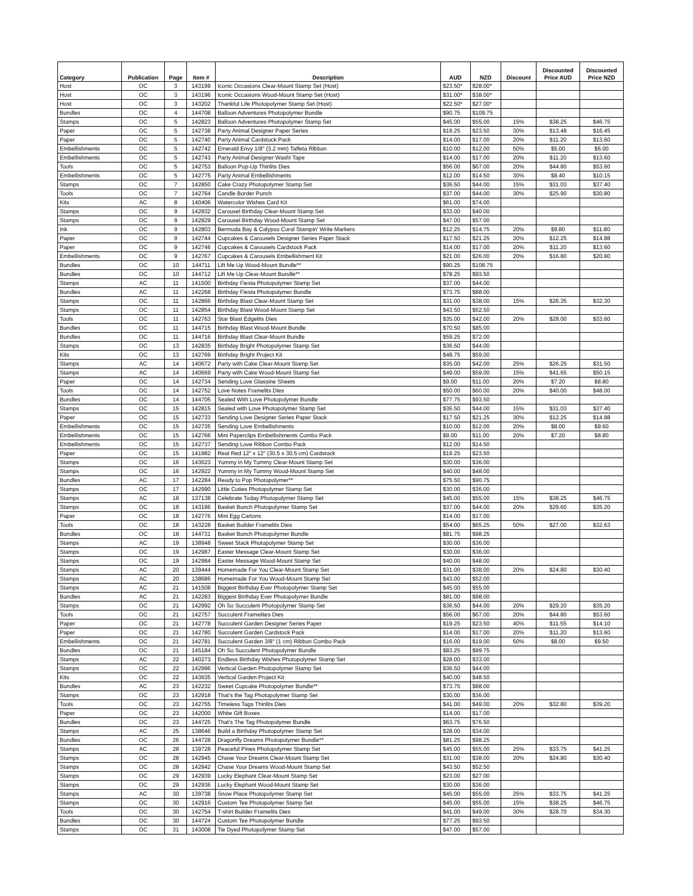| Category | Publication | Page | Item # | Description | AUD | NZD | Discount | Discounted Price AUD | Discounted Price NZD |
| --- | --- | --- | --- | --- | --- | --- | --- | --- | --- |
| Host | OC | 3 | 143199 | Iconic Occasions Clear-Mount Stamp Set (Host) | $23.50* | $28.00* | | | |
| Host | OC | 3 | 143196 | Iconic Occasions Wood-Mount Stamp Set (Host) | $31.00* | $38.00* | | | |
| Host | OC | 3 | 143202 | Thankful Life Photopolymer Stamp Set (Host) | $22.50* | $27.00* | | | |
| Bundles | OC | 4 | 144708 | Balloon Adventures Photopolymer Bundle | $90.75 | $109.75 | | | |
| Stamps | OC | 5 | 142823 | Balloon Adventures Photopolymer Stamp Set | $45.00 | $55.00 | 15% | $38.25 | $46.75 |
| Paper | OC | 5 | 142738 | Party Animal Designer Paper Series | $19.25 | $23.50 | 30% | $13.48 | $16.45 |
| Paper | OC | 5 | 142740 | Party Animal Cardstock Pack | $14.00 | $17.00 | 20% | $11.20 | $13.60 |
| Embellishments | OC | 5 | 142742 | Emerald Envy 1/8" (3.2 mm) Taffeta Ribbon | $10.00 | $12.00 | 50% | $5.00 | $6.00 |
| Embellishments | OC | 5 | 142743 | Party Animal Designer Washi Tape | $14.00 | $17.00 | 20% | $11.20 | $13.60 |
| Tools | OC | 5 | 142753 | Balloon Pop-Up Thinlits Dies | $56.00 | $67.00 | 20% | $44.80 | $53.60 |
| Embellishments | OC | 5 | 142775 | Party Animal Embellishments | $12.00 | $14.50 | 30% | $8.40 | $10.15 |
| Stamps | OC | 7 | 142850 | Cake Crazy Photopolymer Stamp Set | $36.50 | $44.00 | 15% | $31.03 | $37.40 |
| Tools | OC | 7 | 142764 | Candle Border Punch | $37.00 | $44.00 | 30% | $25.90 | $30.80 |
| Kits | AC | 8 | 140406 | Watercolor Wishes Card Kit | $61.00 | $74.00 | | | |
| Stamps | OC | 9 | 142832 | Carousel Birthday Clear-Mount Stamp Set | $33.00 | $40.00 | | | |
| Stamps | OC | 9 | 142829 | Carousel Birthday Wood-Mount Stamp Set | $47.00 | $57.00 | | | |
| Ink | OC | 9 | 142803 | Bermuda Bay & Calypso Coral Stampin' Write Markers | $12.25 | $14.75 | 20% | $9.80 | $11.80 |
| Paper | OC | 9 | 142744 | Cupcakes & Carousels Designer Series Paper Stack | $17.50 | $21.25 | 30% | $12.25 | $14.88 |
| Paper | OC | 9 | 142746 | Cupcakes & Carousels Cardstock Pack | $14.00 | $17.00 | 20% | $11.20 | $13.60 |
| Embellishments | OC | 9 | 142767 | Cupcakes & Carousels Embellishment Kit | $21.00 | $26.00 | 20% | $16.80 | $20.80 |
| Bundles | OC | 10 | 144711 | Lift Me Up Wood-Mount Bundle** | $90.25 | $108.75 | | | |
| Bundles | OC | 10 | 144712 | Lift Me Up Clear-Mount Bundle** | $78.25 | $93.50 | | | |
| Stamps | AC | 11 | 141500 | Birthday Fiesta Photopolymer Stamp Set | $37.00 | $44.00 | | | |
| Bundles | AC | 11 | 142268 | Birthday Fiesta Photopolymer Bundle | $73.75 | $88.00 | | | |
| Stamps | OC | 11 | 142866 | Birthday Blast Clear-Mount Stamp Set | $31.00 | $38.00 | 15% | $26.35 | $32.30 |
| Stamps | OC | 11 | 142854 | Birthday Blast Wood-Mount Stamp Set | $43.50 | $52.50 | | | |
| Tools | OC | 11 | 142763 | Star Blast Edgelits Dies | $35.00 | $42.00 | 20% | $28.00 | $33.60 |
| Bundles | OC | 11 | 144715 | Birthday Blast Wood-Mount Bundle | $70.50 | $85.00 | | | |
| Bundles | OC | 11 | 144716 | Birthday Blast Clear-Mount Bundle | $59.25 | $72.00 | | | |
| Stamps | OC | 13 | 142835 | Birthday Bright Photopolymer Stamp Set | $36.50 | $44.00 | | | |
| Kits | OC | 13 | 142769 | Birthday Bright Project Kit | $48.75 | $59.00 | | | |
| Stamps | AC | 14 | 140672 | Party with Cake Clear-Mount Stamp Set | $35.00 | $42.00 | 25% | $26.25 | $31.50 |
| Stamps | AC | 14 | 140669 | Party with Cake Wood-Mount Stamp Set | $49.00 | $59.00 | 15% | $41.65 | $50.15 |
| Paper | OC | 14 | 142734 | Sending Love Glassine Sheets | $9.00 | $11.00 | 20% | $7.20 | $8.80 |
| Tools | OC | 14 | 142752 | Love Notes Framelits Dies | $50.00 | $60.00 | 20% | $40.00 | $48.00 |
| Bundles | OC | 14 | 144705 | Sealed With Love Photopolymer Bundle | $77.75 | $93.50 | | | |
| Stamps | OC | 15 | 142815 | Sealed with Love Photopolymer Stamp Set | $36.50 | $44.00 | 15% | $31.03 | $37.40 |
| Paper | OC | 15 | 142733 | Sending Love Designer Series Paper Stack | $17.50 | $21.25 | 30% | $12.25 | $14.88 |
| Embellishments | OC | 15 | 142735 | Sending Love Embellishments | $10.00 | $12.00 | 20% | $8.00 | $9.60 |
| Embellishments | OC | 15 | 142766 | Mini Paperclips Embellishments Combo Pack | $9.00 | $11.00 | 20% | $7.20 | $8.80 |
| Embellishments | OC | 15 | 142737 | Sending Love Ribbon Combo Pack | $12.00 | $14.50 | | | |
| Paper | OC | 15 | 141982 | Real Red 12" x 12" (30.5 x 30.5 cm) Cardstock | $19.25 | $23.50 | | | |
| Stamps | OC | 16 | 143623 | Yummy in My Tummy Clear-Mount Stamp Set | $30.00 | $36.00 | | | |
| Stamps | OC | 16 | 142922 | Yummy in My Tummy Wood-Mount Stamp Set | $40.00 | $48.00 | | | |
| Bundles | AC | 17 | 142284 | Ready to Pop Photopolymer** | $75.50 | $90.75 | | | |
| Stamps | OC | 17 | 142990 | Little Cuties Photopolymer Stamp Set | $30.00 | $36.00 | | | |
| Stamps | AC | 18 | 137138 | Celebrate Today Photopolymer Stamp Set | $45.00 | $55.00 | 15% | $38.25 | $46.75 |
| Stamps | OC | 18 | 143186 | Basket Bunch Photopolymer Stamp Set | $37.00 | $44.00 | 20% | $29.60 | $35.20 |
| Paper | OC | 18 | 142776 | Mini Egg Cartons | $14.00 | $17.00 | | | |
| Tools | OC | 18 | 143228 | Basket Builder Framelits Dies | $54.00 | $65.25 | 50% | $27.00 | $32.63 |
| Bundles | OC | 18 | 144731 | Basket Bunch Photopolymer Bundle | $81.75 | $98.25 | | | |
| Stamps | AC | 19 | 138948 | Sweet Stack Photopolymer Stamp Set | $30.00 | $36.00 | | | |
| Stamps | OC | 19 | 142987 | Easter Message Clear-Mount Stamp Set | $30.00 | $36.00 | | | |
| Stamps | OC | 19 | 142984 | Easter Message Wood-Mount Stamp Set | $40.00 | $48.00 | | | |
| Stamps | AC | 20 | 139444 | Homemade For You Clear-Mount Stamp Set | $31.00 | $38.00 | 20% | $24.80 | $30.40 |
| Stamps | AC | 20 | 138686 | Homemade For You Wood-Mount Stamp Set | $43.00 | $52.00 | | | |
| Stamps | AC | 21 | 141508 | Biggest Birthday Ever Photopolymer Stamp Set | $45.00 | $55.00 | | | |
| Bundles | AC | 21 | 142283 | Biggest Birthday Ever Photopolymer Bundle | $81.00 | $98.00 | | | |
| Stamps | OC | 21 | 142992 | Oh So Succulent Photopolymer Stamp Set | $36.50 | $44.00 | 20% | $29.20 | $35.20 |
| Tools | OC | 21 | 142757 | Succulent Framelites Dies | $56.00 | $67.00 | 20% | $44.80 | $53.60 |
| Paper | OC | 21 | 142778 | Succulent Garden Designer Series Paper | $19.25 | $23.50 | 40% | $11.55 | $14.10 |
| Paper | OC | 21 | 142780 | Succulent Garden Cardstock Pack | $14.00 | $17.00 | 20% | $11.20 | $13.60 |
| Embellishments | OC | 21 | 142781 | Succulent Garden 3/8" (1 cm) Ribbon Combo Pack | $16.00 | $19.00 | 50% | $8.00 | $9.50 |
| Bundles | OC | 21 | 145184 | Oh So Succulent Photopolymer Bundle | $83.25 | $99.75 | | | |
| Stamps | AC | 22 | 140273 | Endless Birthday Wishes Photopolymer Stamp Set | $28.00 | $33.00 | | | |
| Stamps | OC | 22 | 142996 | Vertical Garden Photopolymer Stamp Set | $36.50 | $44.00 | | | |
| Kits | OC | 22 | 143635 | Vertical Garden Project Kit | $40.00 | $48.50 | | | |
| Bundles | AC | 23 | 142232 | Sweet Cupcake Photopolymer Bundle** | $73.75 | $88.00 | | | |
| Stamps | OC | 23 | 142918 | That's the Tag Photopolymer Stamp Set | $30.00 | $36.00 | | | |
| Tools | OC | 23 | 142755 | Timeless Tags Thinlits Dies | $41.00 | $49.00 | 20% | $32.80 | $39.20 |
| Paper | OC | 23 | 142000 | White Gift Boxes | $14.00 | $17.00 | | | |
| Bundles | OC | 23 | 144725 | That's The Tag Photopolymer Bundle | $63.75 | $76.50 | | | |
| Stamps | AC | 25 | 138646 | Build a Birthday Photopolymer Stamp Set | $28.00 | $34.00 | | | |
| Bundles | OC | 26 | 144728 | Dragonfly Dreams Photopolymer Bundle** | $81.25 | $98.25 | | | |
| Stamps | AC | 28 | 139728 | Peaceful Pines Photopolymer Stamp Set | $45.00 | $55.00 | 25% | $33.75 | $41.25 |
| Stamps | OC | 28 | 142945 | Chase Your Dreams Clear-Mount Stamp Set | $31.00 | $38.00 | 20% | $24.80 | $30.40 |
| Stamps | OC | 28 | 142942 | Chase Your Dreams Wood-Mount Stamp Set | $43.50 | $52.50 | | | |
| Stamps | OC | 29 | 142939 | Lucky Elephant Clear-Mount Stamp Set | $23.00 | $27.00 | | | |
| Stamps | OC | 29 | 142936 | Lucky Elephant Wood-Mount Stamp Set | $30.00 | $36.00 | | | |
| Stamps | AC | 30 | 139738 | Snow Place Photopolymer Stamp Set | $45.00 | $55.00 | 25% | $33.75 | $41.25 |
| Stamps | OC | 30 | 142916 | Custom Tee Photopolymer Stamp Set | $45.00 | $55.00 | 15% | $38.25 | $46.75 |
| Tools | OC | 30 | 142754 | T-shirt Builder Framelits Dies | $41.00 | $49.00 | 30% | $28.70 | $34.30 |
| Bundles | OC | 30 | 144724 | Custom Tee Photopolymer Bundle | $77.25 | $93.50 | | | |
| Stamps | OC | 31 | 143008 | Tie Dyed Photopolymer Stamp Set | $47.00 | $57.00 | | | |